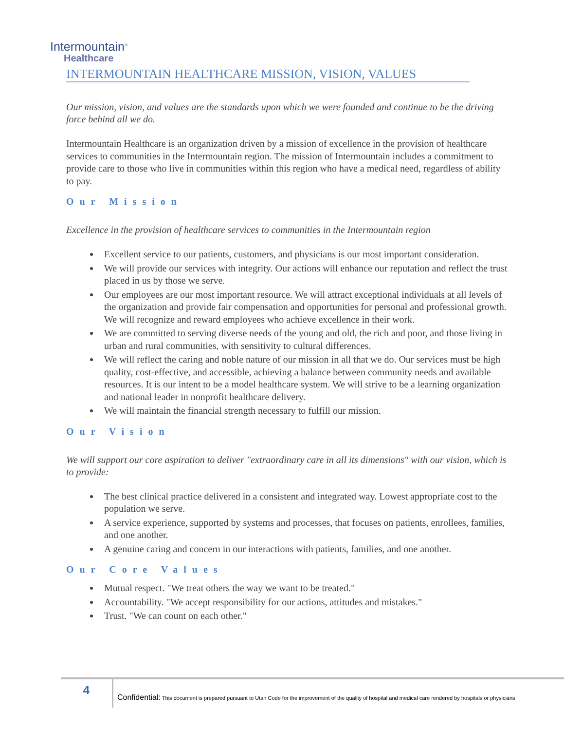Intermountain<sup>®</sup>
Healthcare
INTERMOUNTAIN HEALTHCARE MISSION, VISION, VALUES
Our mission, vision, and values are the standards upon which we were founded and continue to be the driving force behind all we do.
Intermountain Healthcare is an organization driven by a mission of excellence in the provision of healthcare services to communities in the Intermountain region. The mission of Intermountain includes a commitment to provide care to those who live in communities within this region who have a medical need, regardless of ability to pay.
Our Mission
Excellence in the provision of healthcare services to communities in the Intermountain region
Excellent service to our patients, customers, and physicians is our most important consideration.
We will provide our services with integrity. Our actions will enhance our reputation and reflect the trust placed in us by those we serve.
Our employees are our most important resource. We will attract exceptional individuals at all levels of the organization and provide fair compensation and opportunities for personal and professional growth. We will recognize and reward employees who achieve excellence in their work.
We are committed to serving diverse needs of the young and old, the rich and poor, and those living in urban and rural communities, with sensitivity to cultural differences.
We will reflect the caring and noble nature of our mission in all that we do. Our services must be high quality, cost-effective, and accessible, achieving a balance between community needs and available resources. It is our intent to be a model healthcare system. We will strive to be a learning organization and national leader in nonprofit healthcare delivery.
We will maintain the financial strength necessary to fulfill our mission.
Our Vision
We will support our core aspiration to deliver "extraordinary care in all its dimensions" with our vision, which is to provide:
The best clinical practice delivered in a consistent and integrated way. Lowest appropriate cost to the population we serve.
A service experience, supported by systems and processes, that focuses on patients, enrollees, families, and one another.
A genuine caring and concern in our interactions with patients, families, and one another.
Our Core Values
Mutual respect. "We treat others the way we want to be treated."
Accountability. "We accept responsibility for our actions, attitudes and mistakes."
Trust. "We can count on each other."
4
Confidential: This document is prepared pursuant to Utah Code for the improvement of the quality of hospital and medical care rendered by hospitals or physicians